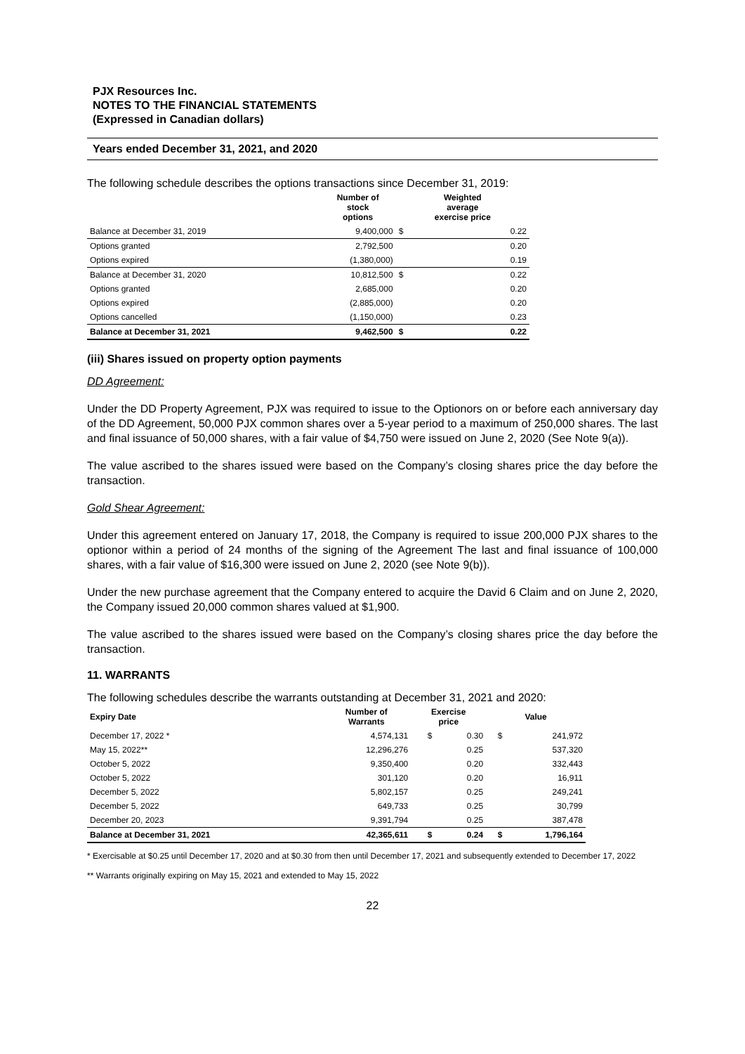PJX Resources Inc.
NOTES TO THE FINANCIAL STATEMENTS
(Expressed in Canadian dollars)
Years ended December 31, 2021, and 2020
The following schedule describes the options transactions since December 31, 2019:
| | Number of stock options | Weighted average exercise price | |
| --- | --- | --- | --- |
| Balance at December 31, 2019 | 9,400,000 | $ | 0.22 |
| Options granted | 2,792,500 | | 0.20 |
| Options expired | (1,380,000) | | 0.19 |
| Balance at December 31, 2020 | 10,812,500 | $ | 0.22 |
| Options granted | 2,685,000 | | 0.20 |
| Options expired | (2,885,000) | | 0.20 |
| Options cancelled | (1,150,000) | | 0.23 |
| Balance at December 31, 2021 | 9,462,500 | $ | 0.22 |
(iii) Shares issued on property option payments
DD Agreement:
Under the DD Property Agreement, PJX was required to issue to the Optionors on or before each anniversary day of the DD Agreement, 50,000 PJX common shares over a 5-year period to a maximum of 250,000 shares. The last and final issuance of 50,000 shares, with a fair value of $4,750 were issued on June 2, 2020 (See Note 9(a)).
The value ascribed to the shares issued were based on the Company’s closing shares price the day before the transaction.
Gold Shear Agreement:
Under this agreement entered on January 17, 2018, the Company is required to issue 200,000 PJX shares to the optionor within a period of 24 months of the signing of the Agreement The last and final issuance of 100,000 shares, with a fair value of $16,300 were issued on June 2, 2020 (see Note 9(b)).
Under the new purchase agreement that the Company entered to acquire the David 6 Claim and on June 2, 2020, the Company issued 20,000 common shares valued at $1,900.
The value ascribed to the shares issued were based on the Company’s closing shares price the day before the transaction.
11. WARRANTS
The following schedules describe the warrants outstanding at December 31, 2021 and 2020:
| Expiry Date | Number of Warrants | Exercise price | | Value | |
| --- | --- | --- | --- | --- | --- |
| December 17, 2022 * | 4,574,131 | $ | 0.30 | $ | 241,972 |
| May 15, 2022** | 12,296,276 | | 0.25 | | 537,320 |
| October 5, 2022 | 9,350,400 | | 0.20 | | 332,443 |
| October 5, 2022 | 301,120 | | 0.20 | | 16,911 |
| December 5, 2022 | 5,802,157 | | 0.25 | | 249,241 |
| December 5, 2022 | 649,733 | | 0.25 | | 30,799 |
| December 20, 2023 | 9,391,794 | | 0.25 | | 387,478 |
| Balance at December 31, 2021 | 42,365,611 | $ | 0.24 | $ | 1,796,164 |
* Exercisable at $0.25 until December 17, 2020 and at $0.30 from then until December 17, 2021 and subsequently extended to December 17, 2022
** Warrants originally expiring on May 15, 2021 and extended to May 15, 2022
22